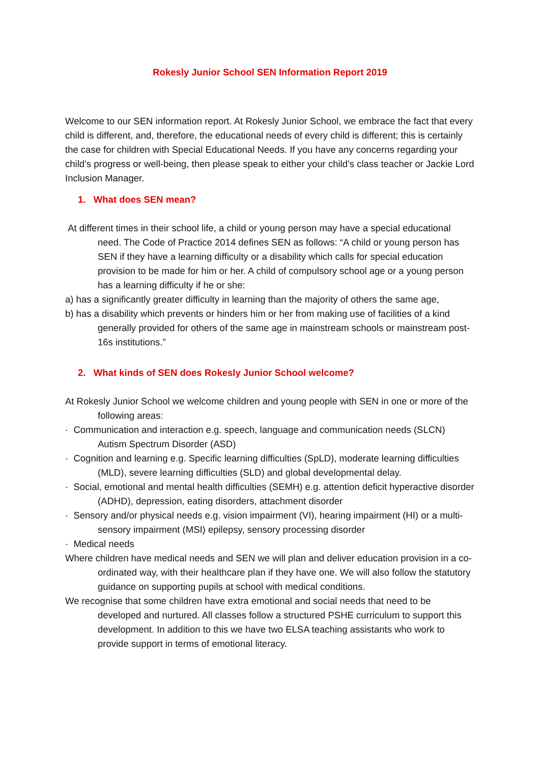Rokesly Junior School SEN Information Report 2019
Welcome to our SEN information report. At Rokesly Junior School, we embrace the fact that every child is different, and, therefore, the educational needs of every child is different; this is certainly the case for children with Special Educational Needs. If you have any concerns regarding your child’s progress or well-being, then please speak to either your child’s class teacher or Jackie Lord Inclusion Manager.
1. What does SEN mean?
At different times in their school life, a child or young person may have a special educational need. The Code of Practice 2014 defines SEN as follows: “A child or young person has SEN if they have a learning difficulty or a disability which calls for special education provision to be made for him or her. A child of compulsory school age or a young person has a learning difficulty if he or she:
a) has a significantly greater difficulty in learning than the majority of others the same age,
b) has a disability which prevents or hinders him or her from making use of facilities of a kind generally provided for others of the same age in mainstream schools or mainstream post-16s institutions.”
2. What kinds of SEN does Rokesly Junior School welcome?
At Rokesly Junior School we welcome children and young people with SEN in one or more of the following areas:
· Communication and interaction e.g. speech, language and communication needs (SLCN) Autism Spectrum Disorder (ASD)
· Cognition and learning e.g. Specific learning difficulties (SpLD), moderate learning difficulties (MLD), severe learning difficulties (SLD) and global developmental delay.
· Social, emotional and mental health difficulties (SEMH) e.g. attention deficit hyperactive disorder (ADHD), depression, eating disorders, attachment disorder
· Sensory and/or physical needs e.g. vision impairment (VI), hearing impairment (HI) or a multi-sensory impairment (MSI) epilepsy, sensory processing disorder
· Medical needs
Where children have medical needs and SEN we will plan and deliver education provision in a co-ordinated way, with their healthcare plan if they have one. We will also follow the statutory guidance on supporting pupils at school with medical conditions.
We recognise that some children have extra emotional and social needs that need to be developed and nurtured. All classes follow a structured PSHE curriculum to support this development. In addition to this we have two ELSA teaching assistants who work to provide support in terms of emotional literacy.